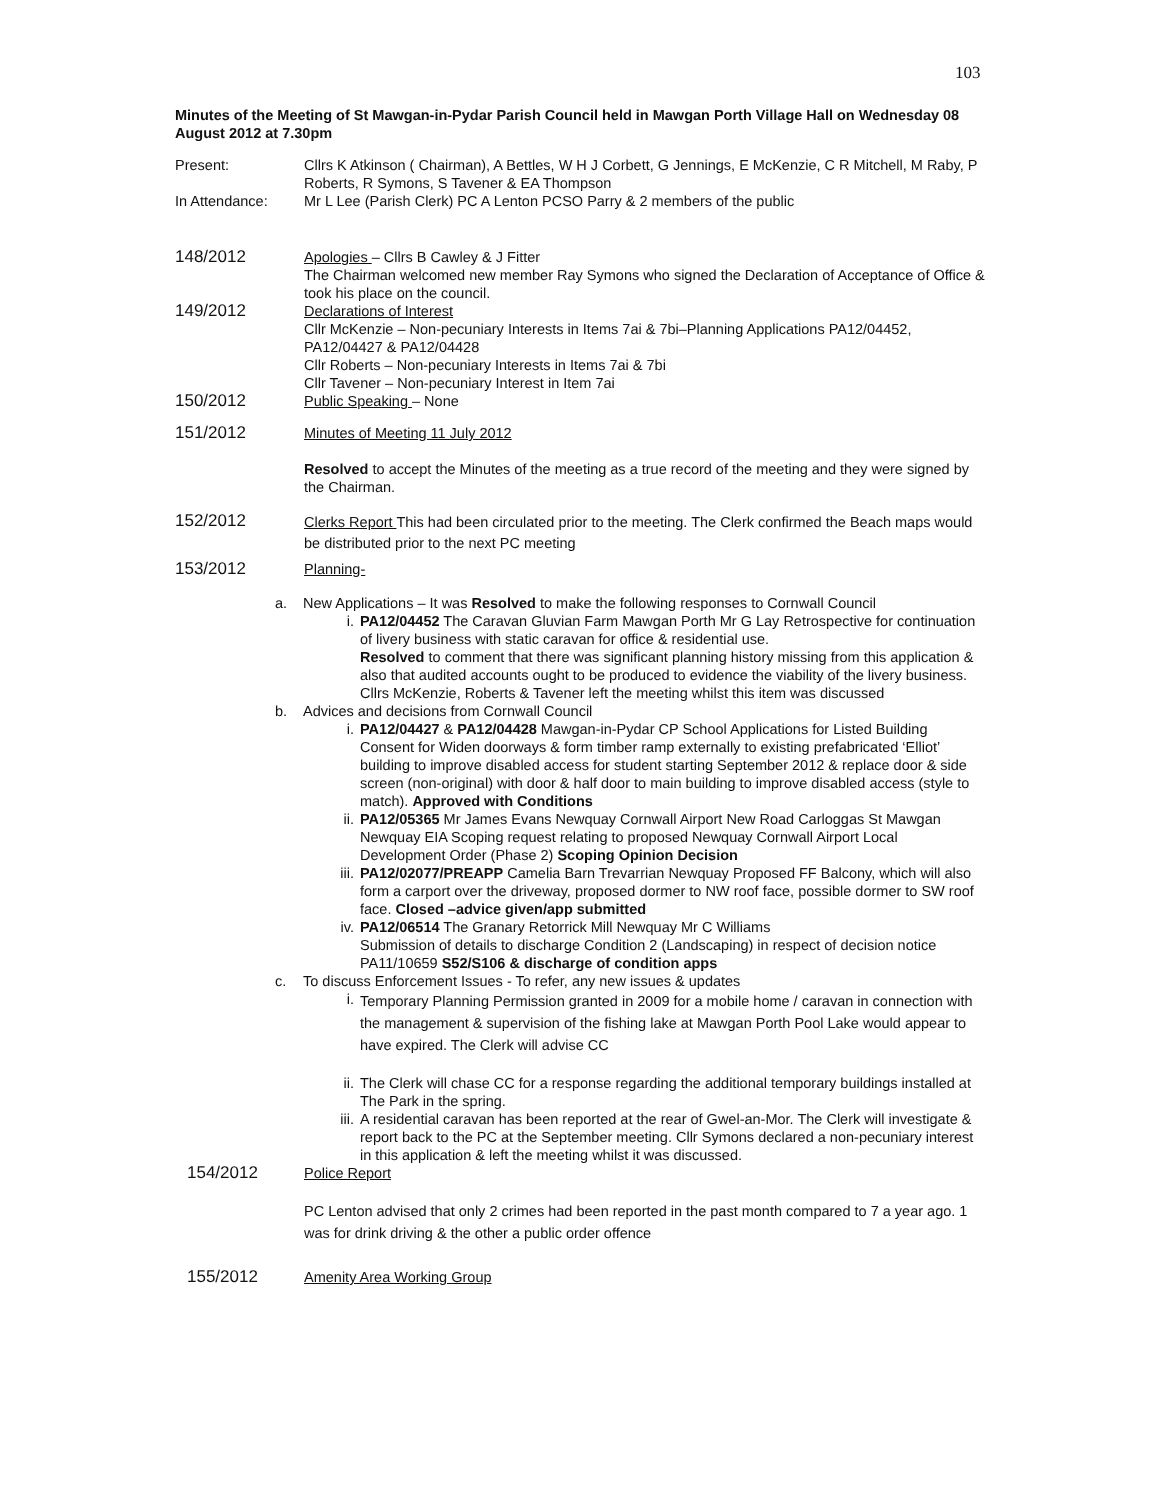103
Minutes of the Meeting of St Mawgan-in-Pydar Parish Council held in Mawgan Porth Village Hall on Wednesday 08 August 2012 at 7.30pm
Present: Cllrs K Atkinson ( Chairman), A Bettles, W H J Corbett, G Jennings, E McKenzie, C R Mitchell, M Raby, P Roberts, R Symons, S Tavener & EA Thompson
In Attendance: Mr L Lee (Parish Clerk) PC A Lenton PCSO Parry & 2 members of the public
148/2012
Apologies – Cllrs B Cawley & J Fitter
The Chairman welcomed new member Ray Symons who signed the Declaration of Acceptance of Office & took his place on the council.
149/2012
Declarations of Interest
Cllr McKenzie – Non-pecuniary Interests in Items 7ai & 7bi–Planning Applications PA12/04452, PA12/04427 & PA12/04428
Cllr Roberts – Non-pecuniary Interests in Items 7ai & 7bi
Cllr Tavener – Non-pecuniary Interest in Item 7ai
150/2012
Public Speaking – None
151/2012
Minutes of Meeting 11 July 2012
Resolved to accept the Minutes of the meeting as a true record of the meeting and they were signed by the Chairman.
152/2012
Clerks Report This had been circulated prior to the meeting. The Clerk confirmed the Beach maps would be distributed prior to the next PC meeting
153/2012
Planning-
a. New Applications – It was Resolved to make the following responses to Cornwall Council
i. PA12/04452 The Caravan Gluvian Farm Mawgan Porth Mr G Lay Retrospective for continuation of livery business with static caravan for office & residential use.
Resolved to comment that there was significant planning history missing from this application & also that audited accounts ought to be produced to evidence the viability of the livery business. Cllrs McKenzie, Roberts & Tavener left the meeting whilst this item was discussed
b. Advices and decisions from Cornwall Council
i. PA12/04427 & PA12/04428 Mawgan-in-Pydar CP School Applications for Listed Building Consent for Widen doorways & form timber ramp externally to existing prefabricated ‘Elliot’ building to improve disabled access for student starting September 2012 & replace door & side screen (non-original) with door & half door to main building to improve disabled access (style to match). Approved with Conditions
ii. PA12/05365 Mr James Evans Newquay Cornwall Airport New Road Carloggas St Mawgan Newquay EIA Scoping request relating to proposed Newquay Cornwall Airport Local Development Order (Phase 2) Scoping Opinion Decision
iii.
PA12/02077/PREAPP Camelia Barn Trevarrian Newquay Proposed FF Balcony, which will also form a carport over the driveway, proposed dormer to NW roof face, possible dormer to SW roof face. Closed –advice given/app submitted
iv. PA12/06514 The Granary Retorrick Mill Newquay Mr C Williams
Submission of details to discharge Condition 2 (Landscaping) in respect of decision notice PA11/10659 S52/S106 & discharge of condition apps
c. To discuss Enforcement Issues - To refer, any new issues & updates
i.
Temporary Planning Permission granted in 2009 for a mobile home / caravan in connection with the management & supervision of the fishing lake at Mawgan Porth Pool Lake would appear to have expired. The Clerk will advise CC
ii. The Clerk will chase CC for a response regarding the additional temporary buildings installed at The Park in the spring.
iii.
A residential caravan has been reported at the rear of Gwel-an-Mor. The Clerk will investigate & report back to the PC at the September meeting. Cllr Symons declared a non-pecuniary interest in this application & left the meeting whilst it was discussed.
154/2012
Police Report
PC Lenton advised that only 2 crimes had been reported in the past month compared to 7 a year ago. 1 was for drink driving & the other a public order offence
155/2012
Amenity Area Working Group